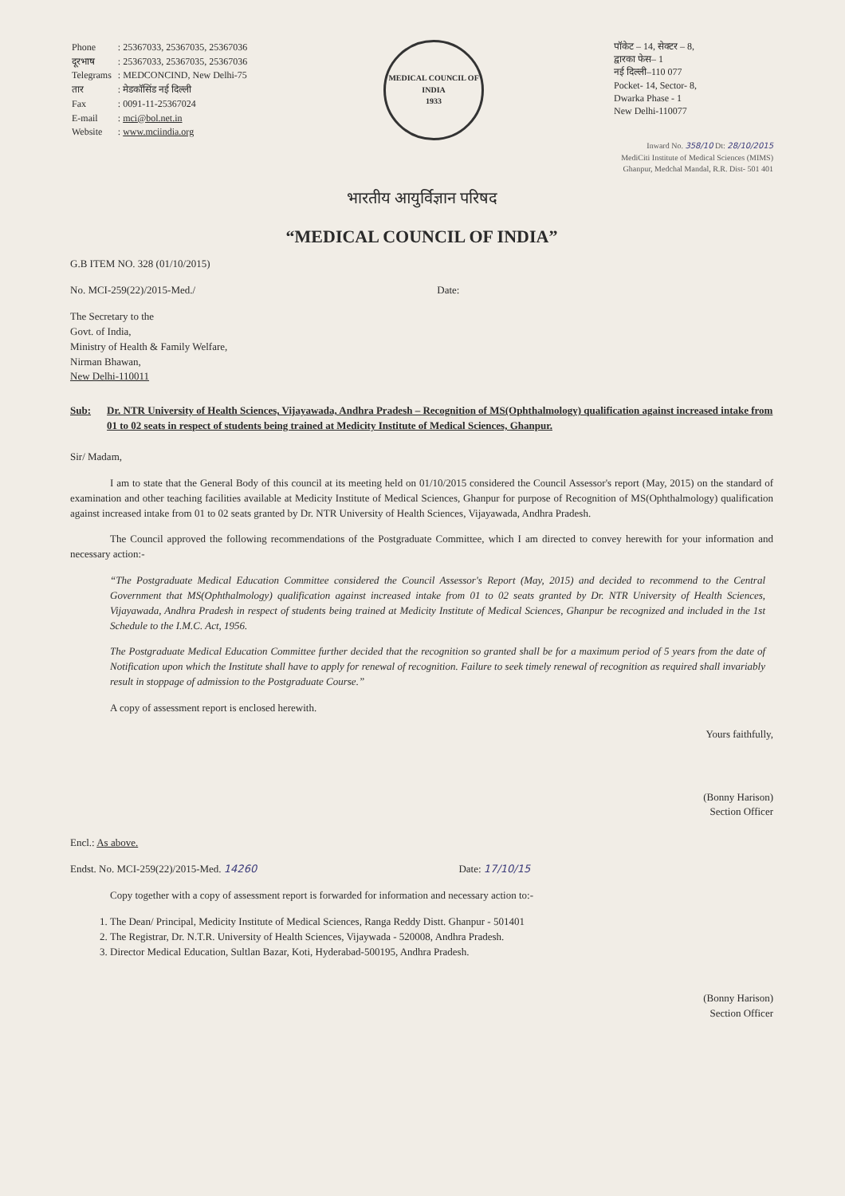| Phone | : 25367033, 25367035, 25367036 |
| दूरभाष | : 25367033, 25367035, 25367036 |
| Telegrams | : MEDCONCIND, New Delhi-75 |
| तार | : मेडकॉसिंड नई दिल्ली |
| Fax | : 0091-11-25367024 |
| E-mail | : mci@bol.net.in |
| Website | : www.mciindia.org |
MEDICAL COUNCIL OF INDIA
1933
पॉकेट – 14, सेक्टर – 8,
द्वारका फेस– 1
नई दिल्ली–110 077
Pocket- 14, Sector- 8,
Dwarka Phase - 1
New Delhi-110077
Inward No. 358/10 Dt: 28/10/2015
MediCiti Institute of Medical Sciences (MIMS)
Ghanpur, Medchal Mandal, R.R. Dist- 501 401
भारतीय आयुर्विज्ञान परिषद
“MEDICAL COUNCIL OF INDIA”
G.B ITEM NO. 328 (01/10/2015)
No. MCI-259(22)/2015-Med./ Date:
The Secretary to the
Govt. of India,
Ministry of Health & Family Welfare,
Nirman Bhawan,
New Delhi-110011
Sub: Dr. NTR University of Health Sciences, Vijayawada, Andhra Pradesh – Recognition of MS(Ophthalmology) qualification against increased intake from 01 to 02 seats in respect of students being trained at Medicity Institute of Medical Sciences, Ghanpur.
Sir/ Madam,
I am to state that the General Body of this council at its meeting held on 01/10/2015 considered the Council Assessor's report (May, 2015) on the standard of examination and other teaching facilities available at Medicity Institute of Medical Sciences, Ghanpur for purpose of Recognition of MS(Ophthalmology) qualification against increased intake from 01 to 02 seats granted by Dr. NTR University of Health Sciences, Vijayawada, Andhra Pradesh.
The Council approved the following recommendations of the Postgraduate Committee, which I am directed to convey herewith for your information and necessary action:-
“The Postgraduate Medical Education Committee considered the Council Assessor's Report (May, 2015) and decided to recommend to the Central Government that MS(Ophthalmology) qualification against increased intake from 01 to 02 seats granted by Dr. NTR University of Health Sciences, Vijayawada, Andhra Pradesh in respect of students being trained at Medicity Institute of Medical Sciences, Ghanpur be recognized and included in the 1st Schedule to the I.M.C. Act, 1956.
The Postgraduate Medical Education Committee further decided that the recognition so granted shall be for a maximum period of 5 years from the date of Notification upon which the Institute shall have to apply for renewal of recognition. Failure to seek timely renewal of recognition as required shall invariably result in stoppage of admission to the Postgraduate Course.”
A copy of assessment report is enclosed herewith.
Yours faithfully,
(Bonny Harison)
Section Officer
Encl.: As above.
Endst. No. MCI-259(22)/2015-Med. 14260 Date: 17/10/15
Copy together with a copy of assessment report is forwarded for information and necessary action to:-
1. The Dean/ Principal, Medicity Institute of Medical Sciences, Ranga Reddy Distt. Ghanpur - 501401
2. The Registrar, Dr. N.T.R. University of Health Sciences, Vijaywada - 520008, Andhra Pradesh.
3. Director Medical Education, Sultlan Bazar, Koti, Hyderabad-500195, Andhra Pradesh.
(Bonny Harison)
Section Officer